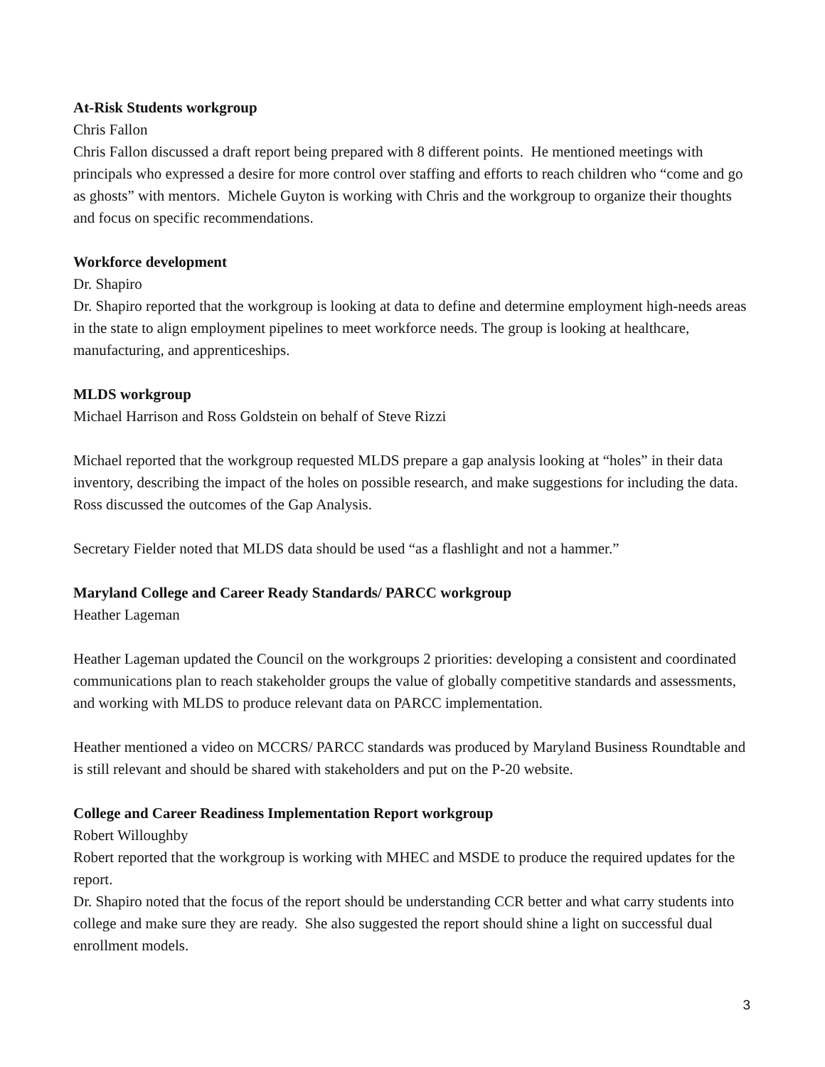At-Risk Students workgroup
Chris Fallon
Chris Fallon discussed a draft report being prepared with 8 different points. He mentioned meetings with principals who expressed a desire for more control over staffing and efforts to reach children who “come and go as ghosts” with mentors. Michele Guyton is working with Chris and the workgroup to organize their thoughts and focus on specific recommendations.
Workforce development
Dr. Shapiro
Dr. Shapiro reported that the workgroup is looking at data to define and determine employment high-needs areas in the state to align employment pipelines to meet workforce needs. The group is looking at healthcare, manufacturing, and apprenticeships.
MLDS workgroup
Michael Harrison and Ross Goldstein on behalf of Steve Rizzi
Michael reported that the workgroup requested MLDS prepare a gap analysis looking at “holes” in their data inventory, describing the impact of the holes on possible research, and make suggestions for including the data. Ross discussed the outcomes of the Gap Analysis.
Secretary Fielder noted that MLDS data should be used “as a flashlight and not a hammer.”
Maryland College and Career Ready Standards/ PARCC workgroup
Heather Lageman
Heather Lageman updated the Council on the workgroups 2 priorities: developing a consistent and coordinated communications plan to reach stakeholder groups the value of globally competitive standards and assessments, and working with MLDS to produce relevant data on PARCC implementation.
Heather mentioned a video on MCCRS/ PARCC standards was produced by Maryland Business Roundtable and is still relevant and should be shared with stakeholders and put on the P-20 website.
College and Career Readiness Implementation Report workgroup
Robert Willoughby
Robert reported that the workgroup is working with MHEC and MSDE to produce the required updates for the report.
Dr. Shapiro noted that the focus of the report should be understanding CCR better and what carry students into college and make sure they are ready. She also suggested the report should shine a light on successful dual enrollment models.
3